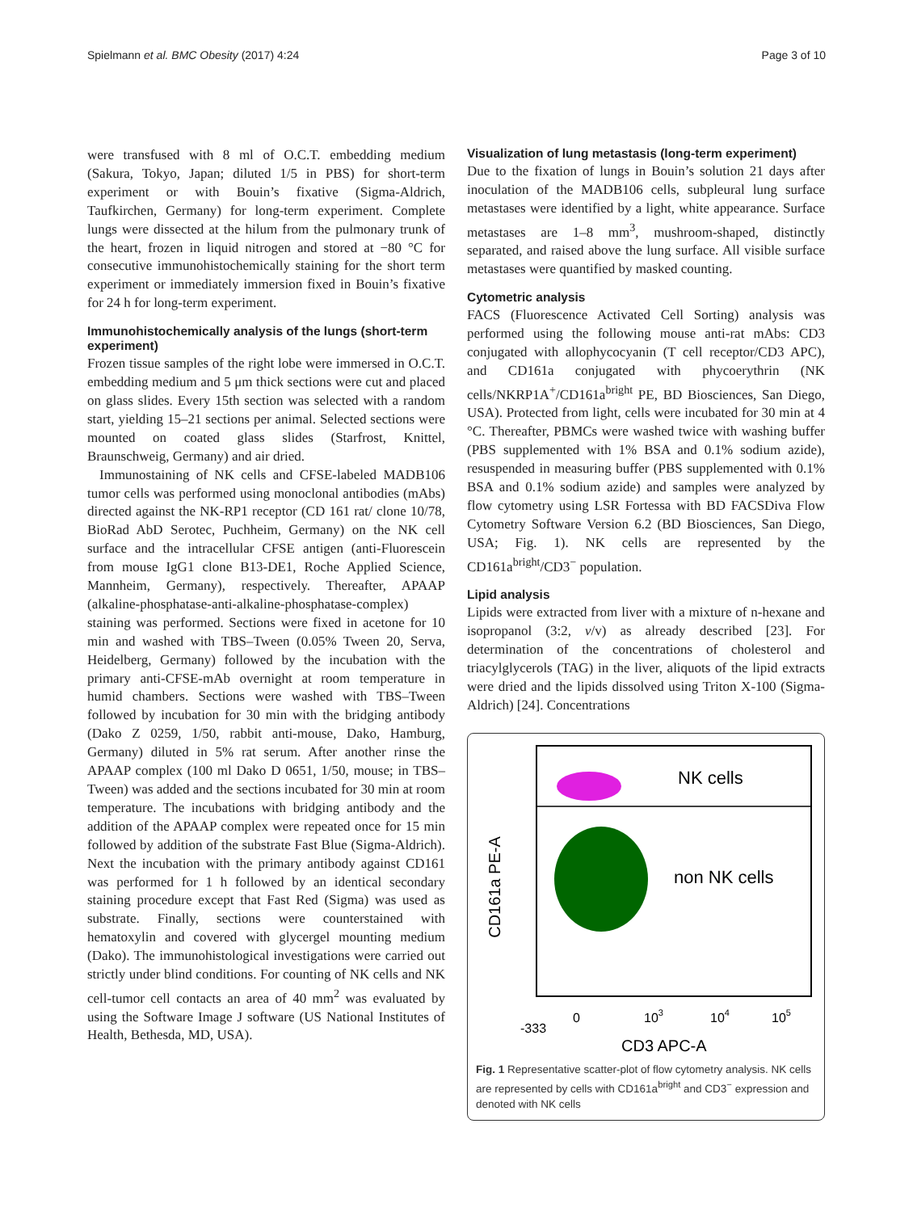Spielmann et al. BMC Obesity (2017) 4:24 Page 3 of 10
were transfused with 8 ml of O.C.T. embedding medium (Sakura, Tokyo, Japan; diluted 1/5 in PBS) for short-term experiment or with Bouin’s fixative (Sigma-Aldrich, Taufkirchen, Germany) for long-term experiment. Complete lungs were dissected at the hilum from the pulmonary trunk of the heart, frozen in liquid nitrogen and stored at −80 °C for consecutive immunohistochemically staining for the short term experiment or immediately immersion fixed in Bouin’s fixative for 24 h for long-term experiment.
Immunohistochemically analysis of the lungs (short-term experiment)
Frozen tissue samples of the right lobe were immersed in O.C.T. embedding medium and 5 μm thick sections were cut and placed on glass slides. Every 15th section was selected with a random start, yielding 15–21 sections per animal. Selected sections were mounted on coated glass slides (Starfrost, Knittel, Braunschweig, Germany) and air dried.
Immunostaining of NK cells and CFSE-labeled MADB106 tumor cells was performed using monoclonal antibodies (mAbs) directed against the NK-RP1 receptor (CD 161 rat/ clone 10/78, BioRad AbD Serotec, Puchheim, Germany) on the NK cell surface and the intracellular CFSE antigen (anti-Fluorescein from mouse IgG1 clone B13-DE1, Roche Applied Science, Mannheim, Germany), respectively. Thereafter, APAAP (alkaline-phosphatase-anti-alkaline-phosphatase-complex) staining was performed. Sections were fixed in acetone for 10 min and washed with TBS–Tween (0.05% Tween 20, Serva, Heidelberg, Germany) followed by the incubation with the primary anti-CFSE-mAb overnight at room temperature in humid chambers. Sections were washed with TBS–Tween followed by incubation for 30 min with the bridging antibody (Dako Z 0259, 1/50, rabbit anti-mouse, Dako, Hamburg, Germany) diluted in 5% rat serum. After another rinse the APAAP complex (100 ml Dako D 0651, 1/50, mouse; in TBS–Tween) was added and the sections incubated for 30 min at room temperature. The incubations with bridging antibody and the addition of the APAAP complex were repeated once for 15 min followed by addition of the substrate Fast Blue (Sigma-Aldrich). Next the incubation with the primary antibody against CD161 was performed for 1 h followed by an identical secondary staining procedure except that Fast Red (Sigma) was used as substrate. Finally, sections were counterstained with hematoxylin and covered with glycergel mounting medium (Dako). The immunohistological investigations were carried out strictly under blind conditions. For counting of NK cells and NK cell-tumor cell contacts an area of 40 mm<sup>2</sup> was evaluated by using the Software Image J software (US National Institutes of Health, Bethesda, MD, USA).
Visualization of lung metastasis (long-term experiment)
Due to the fixation of lungs in Bouin’s solution 21 days after inoculation of the MADB106 cells, subpleural lung surface metastases were identified by a light, white appearance. Surface metastases are 1–8 mm<sup>3</sup>, mushroom-shaped, distinctly separated, and raised above the lung surface. All visible surface metastases were quantified by masked counting.
Cytometric analysis
FACS (Fluorescence Activated Cell Sorting) analysis was performed using the following mouse anti-rat mAbs: CD3 conjugated with allophycocyanin (T cell receptor/CD3 APC), and CD161a conjugated with phycoerythrin (NK cells/NKRP1A<sup>+</sup>/CD161a<sup>bright</sup> PE, BD Biosciences, San Diego, USA). Protected from light, cells were incubated for 30 min at 4 °C. Thereafter, PBMCs were washed twice with washing buffer (PBS supplemented with 1% BSA and 0.1% sodium azide), resuspended in measuring buffer (PBS supplemented with 0.1% BSA and 0.1% sodium azide) and samples were analyzed by flow cytometry using LSR Fortessa with BD FACSDiva Flow Cytometry Software Version 6.2 (BD Biosciences, San Diego, USA; Fig. 1). NK cells are represented by the CD161a<sup>bright</sup>/CD3<sup>−</sup> population.
Lipid analysis
Lipids were extracted from liver with a mixture of n-hexane and isopropanol (3:2, v/v) as already described [23]. For determination of the concentrations of cholesterol and triacylglycerols (TAG) in the liver, aliquots of the lipid extracts were dried and the lipids dissolved using Triton X-100 (Sigma-Aldrich) [24]. Concentrations
NK cells
non NK cells
CD161a PE-A
0
103
104
105
-333
CD3 APC-A
Fig. 1 Representative scatter-plot of flow cytometry analysis. NK cells are represented by cells with CD161a<sup>bright</sup> and CD3<sup>−</sup> expression and denoted with NK cells